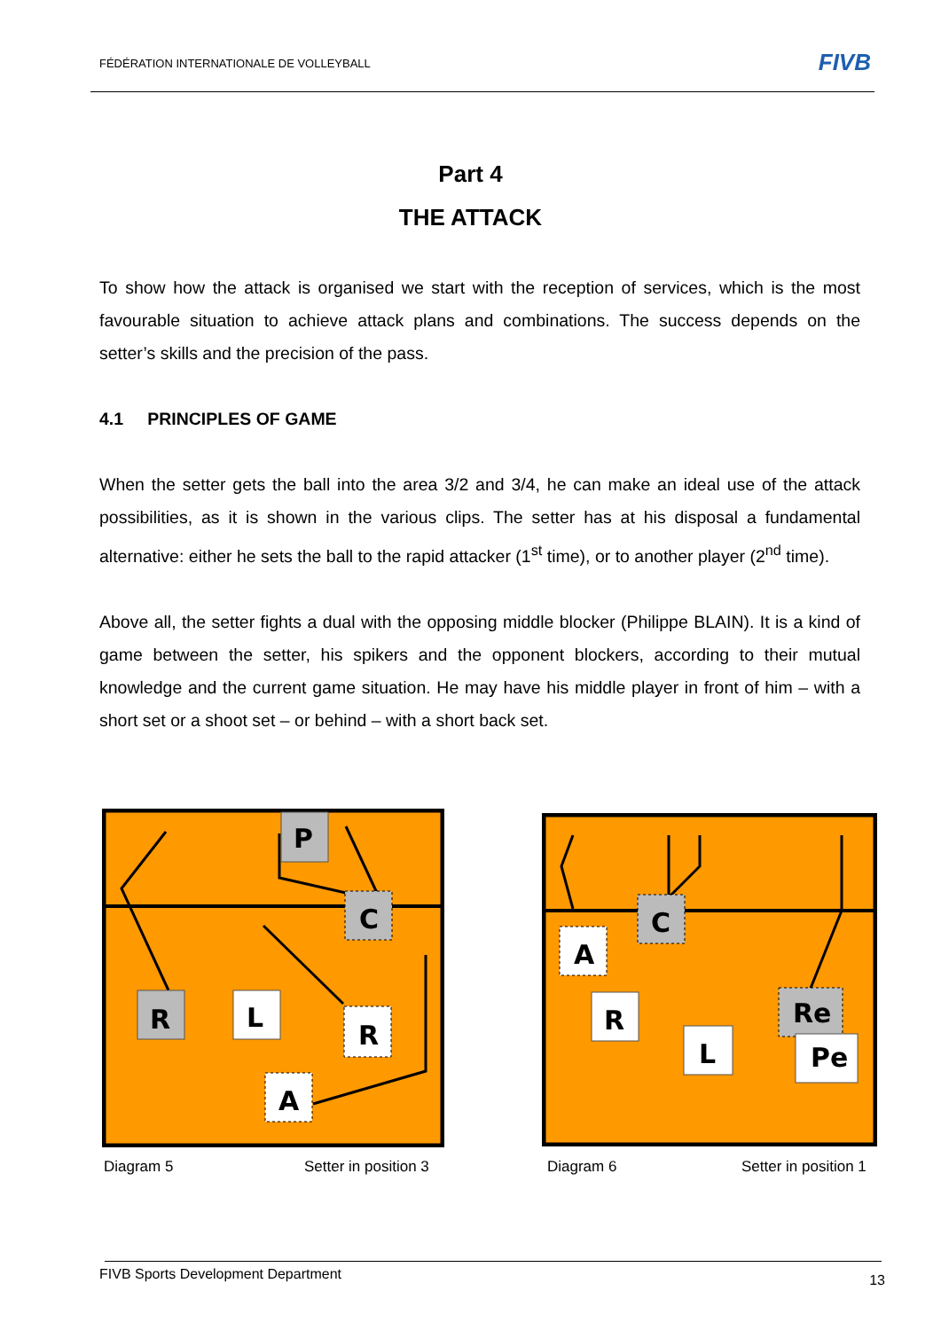FÉDÉRATION INTERNATIONALE DE VOLLEYBALL
FIVB
Part 4
THE ATTACK
To show how the attack is organised we start with the reception of services, which is the most favourable situation to achieve attack plans and combinations. The success depends on the setter’s skills and the precision of the pass.
4.1 PRINCIPLES OF GAME
When the setter gets the ball into the area 3/2 and 3/4, he can make an ideal use of the attack possibilities, as it is shown in the various clips. The setter has at his disposal a fundamental alternative: either he sets the ball to the rapid attacker (1<sup>st</sup> time), or to another player (2<sup>nd</sup> time).
Above all, the setter fights a dual with the opposing middle blocker (Philippe BLAIN). It is a kind of game between the setter, his spikers and the opponent blockers, according to their mutual knowledge and the current game situation. He may have his middle player in front of him – with a short set or a shoot set – or behind – with a short back set.
P
C
R
L
R
A
C
A
R
L
Re
Pe
Diagram 5 Setter in position 3 Diagram 6 Setter in position 1
FIVB Sports Development Department 13